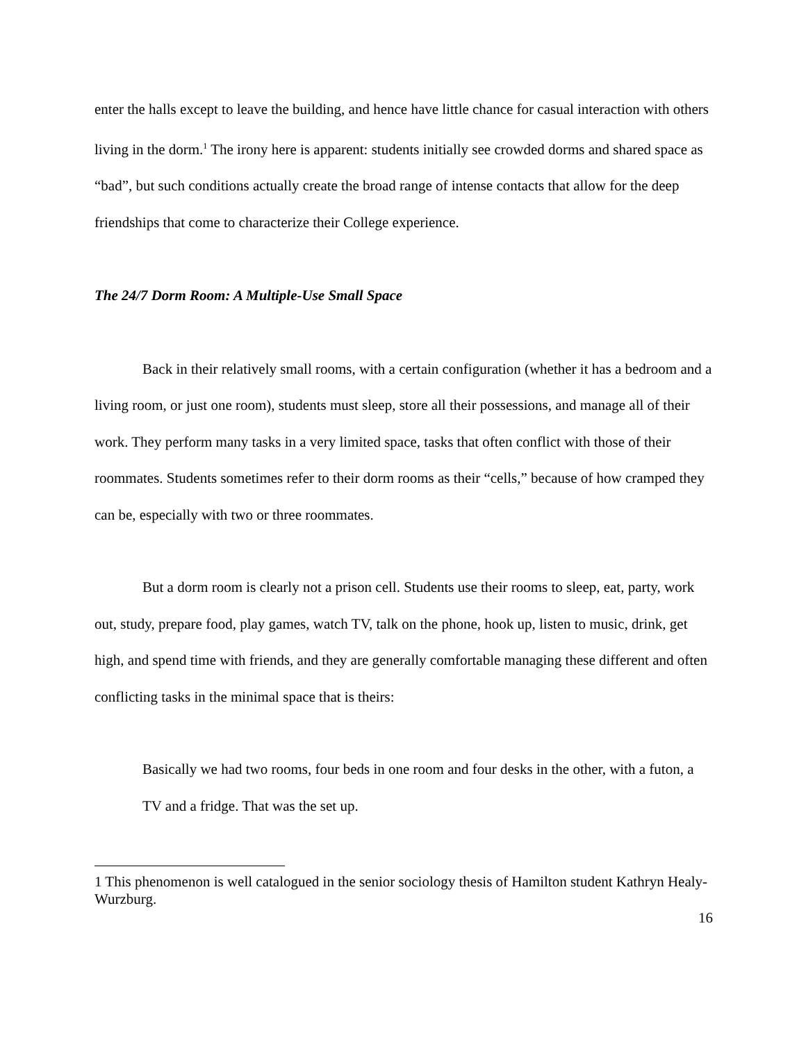enter the halls except to leave the building, and hence have little chance for casual interaction with others living in the dorm.<sup>1</sup> The irony here is apparent: students initially see crowded dorms and shared space as “bad”, but such conditions actually create the broad range of intense contacts that allow for the deep friendships that come to characterize their College experience.
The 24/7 Dorm Room: A Multiple-Use Small Space
Back in their relatively small rooms, with a certain configuration (whether it has a bedroom and a living room, or just one room), students must sleep, store all their possessions, and manage all of their work. They perform many tasks in a very limited space, tasks that often conflict with those of their roommates. Students sometimes refer to their dorm rooms as their “cells,” because of how cramped they can be, especially with two or three roommates.
But a dorm room is clearly not a prison cell. Students use their rooms to sleep, eat, party, work out, study, prepare food, play games, watch TV, talk on the phone, hook up, listen to music, drink, get high, and spend time with friends, and they are generally comfortable managing these different and often conflicting tasks in the minimal space that is theirs:
Basically we had two rooms, four beds in one room and four desks in the other, with a futon, a TV and a fridge. That was the set up.
1 This phenomenon is well catalogued in the senior sociology thesis of Hamilton student Kathryn Healy-Wurzburg.
16